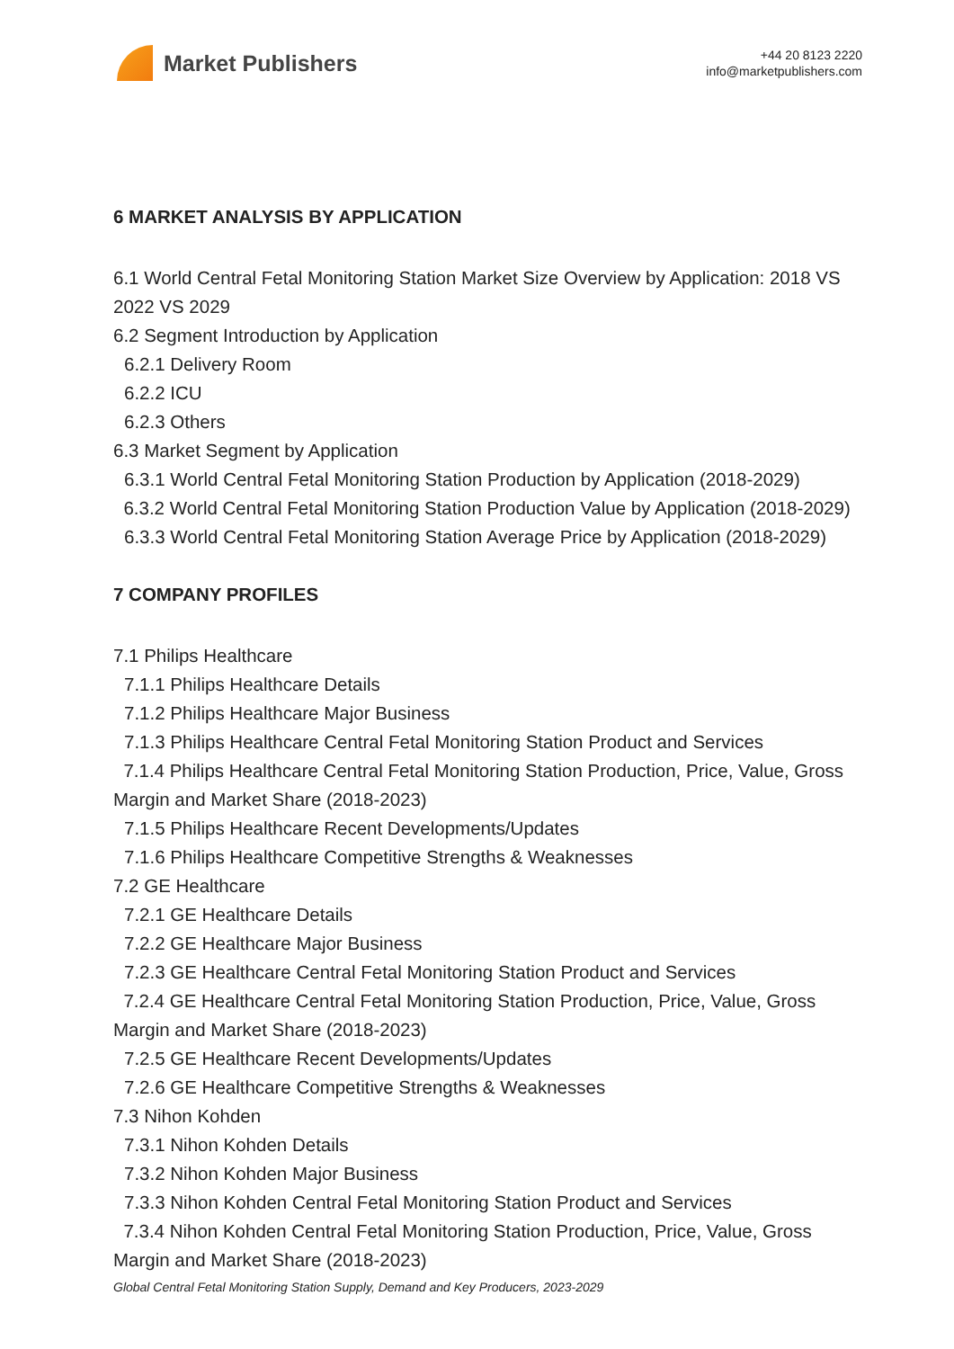Market Publishers
+44 20 8123 2220
info@marketpublishers.com
6 MARKET ANALYSIS BY APPLICATION
6.1 World Central Fetal Monitoring Station Market Size Overview by Application: 2018 VS 2022 VS 2029
6.2 Segment Introduction by Application
6.2.1 Delivery Room
6.2.2 ICU
6.2.3 Others
6.3 Market Segment by Application
6.3.1 World Central Fetal Monitoring Station Production by Application (2018-2029)
6.3.2 World Central Fetal Monitoring Station Production Value by Application (2018-2029)
6.3.3 World Central Fetal Monitoring Station Average Price by Application (2018-2029)
7 COMPANY PROFILES
7.1 Philips Healthcare
7.1.1 Philips Healthcare Details
7.1.2 Philips Healthcare Major Business
7.1.3 Philips Healthcare Central Fetal Monitoring Station Product and Services
7.1.4 Philips Healthcare Central Fetal Monitoring Station Production, Price, Value, Gross Margin and Market Share (2018-2023)
7.1.5 Philips Healthcare Recent Developments/Updates
7.1.6 Philips Healthcare Competitive Strengths & Weaknesses
7.2 GE Healthcare
7.2.1 GE Healthcare Details
7.2.2 GE Healthcare Major Business
7.2.3 GE Healthcare Central Fetal Monitoring Station Product and Services
7.2.4 GE Healthcare Central Fetal Monitoring Station Production, Price, Value, Gross Margin and Market Share (2018-2023)
7.2.5 GE Healthcare Recent Developments/Updates
7.2.6 GE Healthcare Competitive Strengths & Weaknesses
7.3 Nihon Kohden
7.3.1 Nihon Kohden Details
7.3.2 Nihon Kohden Major Business
7.3.3 Nihon Kohden Central Fetal Monitoring Station Product and Services
7.3.4 Nihon Kohden Central Fetal Monitoring Station Production, Price, Value, Gross Margin and Market Share (2018-2023)
Global Central Fetal Monitoring Station Supply, Demand and Key Producers, 2023-2029